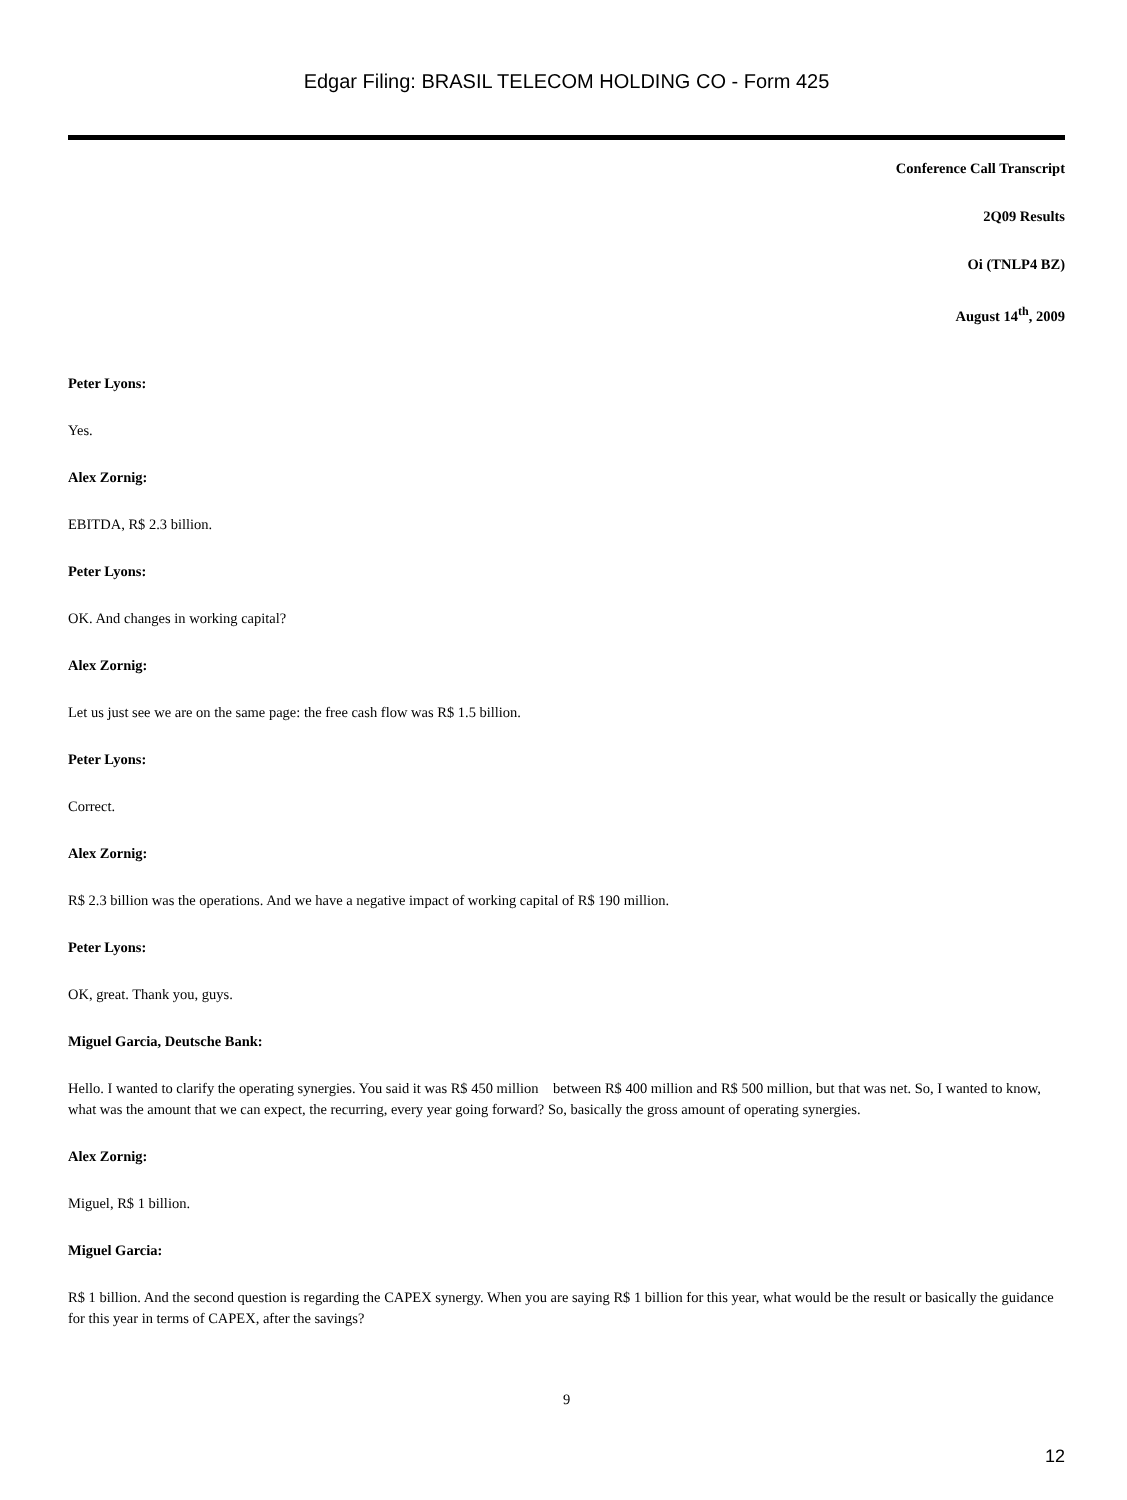Edgar Filing: BRASIL TELECOM HOLDING CO - Form 425
Conference Call Transcript
2Q09 Results
Oi (TNLP4 BZ)
August 14<sup>th</sup>, 2009
Peter Lyons:
Yes.
Alex Zornig:
EBITDA, R$ 2.3 billion.
Peter Lyons:
OK. And changes in working capital?
Alex Zornig:
Let us just see we are on the same page: the free cash flow was R$ 1.5 billion.
Peter Lyons:
Correct.
Alex Zornig:
R$ 2.3 billion was the operations. And we have a negative impact of working capital of R$ 190 million.
Peter Lyons:
OK, great. Thank you, guys.
Miguel Garcia, Deutsche Bank:
Hello. I wanted to clarify the operating synergies. You said it was R$ 450 million between R$ 400 million and R$ 500 million, but that was net. So, I wanted to know, what was the amount that we can expect, the recurring, every year going forward? So, basically the gross amount of operating synergies.
Alex Zornig:
Miguel, R$ 1 billion.
Miguel Garcia:
R$ 1 billion. And the second question is regarding the CAPEX synergy. When you are saying R$ 1 billion for this year, what would be the result or basically the guidance for this year in terms of CAPEX, after the savings?
9
12